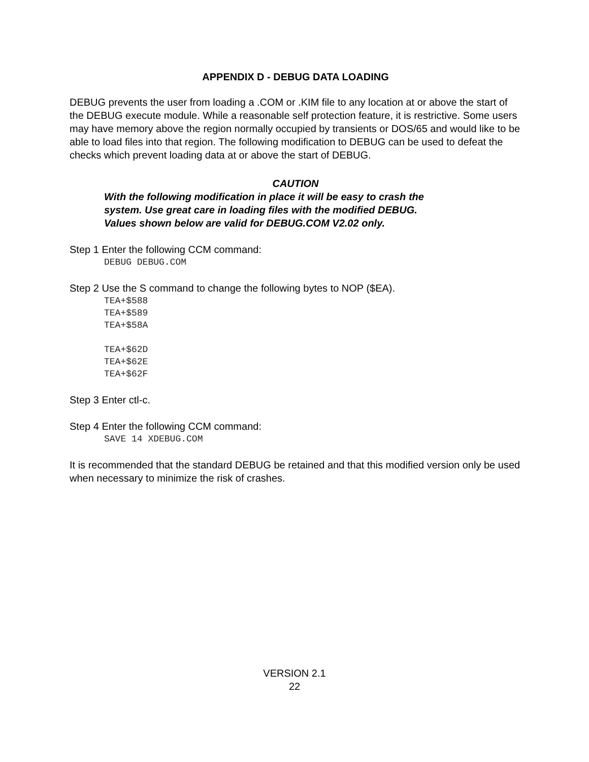APPENDIX D - DEBUG DATA LOADING
DEBUG prevents the user from loading a .COM or .KIM file to any location at or above the start of the DEBUG execute module. While a reasonable self protection feature, it is restrictive. Some users may have memory above the region normally occupied by transients or DOS/65 and would like to be able to load files into that region. The following modification to DEBUG can be used to defeat the checks which prevent loading data at or above the start of DEBUG.
CAUTION
With the following modification in place it will be easy to crash the
system. Use great care in loading files with the modified DEBUG.
Values shown below are valid for DEBUG.COM V2.02 only.
Step 1 Enter the following CCM command:
DEBUG DEBUG.COM
Step 2 Use the S command to change the following bytes to NOP ($EA).
TEA+$588
TEA+$589
TEA+$58A
TEA+$62D
TEA+$62E
TEA+$62F
Step 3 Enter ctl-c.
Step 4 Enter the following CCM command:
SAVE 14 XDEBUG.COM
It is recommended that the standard DEBUG be retained and that this modified version only be used when necessary to minimize the risk of crashes.
VERSION 2.1
22